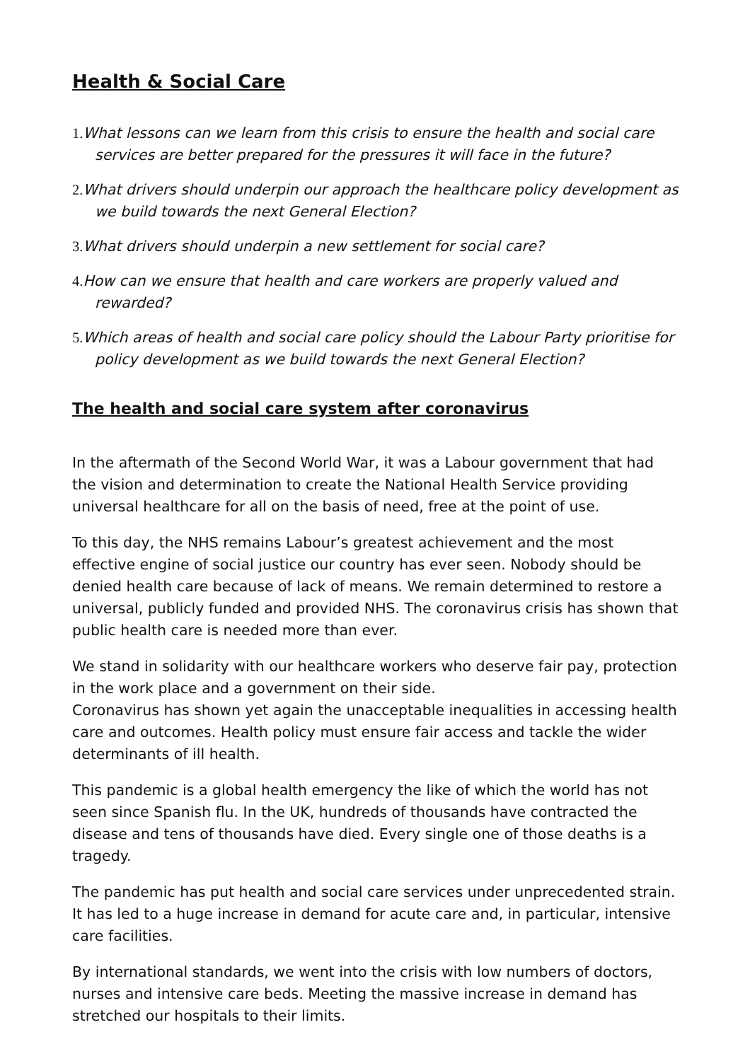Health & Social Care
1. What lessons can we learn from this crisis to ensure the health and social care services are better prepared for the pressures it will face in the future?
2. What drivers should underpin our approach the healthcare policy development as we build towards the next General Election?
3. What drivers should underpin a new settlement for social care?
4. How can we ensure that health and care workers are properly valued and rewarded?
5. Which areas of health and social care policy should the Labour Party prioritise for policy development as we build towards the next General Election?
The health and social care system after coronavirus
In the aftermath of the Second World War, it was a Labour government that had the vision and determination to create the National Health Service providing universal healthcare for all on the basis of need, free at the point of use.
To this day, the NHS remains Labour’s greatest achievement and the most effective engine of social justice our country has ever seen. Nobody should be denied health care because of lack of means. We remain determined to restore a universal, publicly funded and provided NHS. The coronavirus crisis has shown that public health care is needed more than ever.
We stand in solidarity with our healthcare workers who deserve fair pay, protection in the work place and a government on their side.
Coronavirus has shown yet again the unacceptable inequalities in accessing health care and outcomes. Health policy must ensure fair access and tackle the wider determinants of ill health.
This pandemic is a global health emergency the like of which the world has not seen since Spanish flu. In the UK, hundreds of thousands have contracted the disease and tens of thousands have died. Every single one of those deaths is a tragedy.
The pandemic has put health and social care services under unprecedented strain. It has led to a huge increase in demand for acute care and, in particular, intensive care facilities.
By international standards, we went into the crisis with low numbers of doctors, nurses and intensive care beds. Meeting the massive increase in demand has stretched our hospitals to their limits.